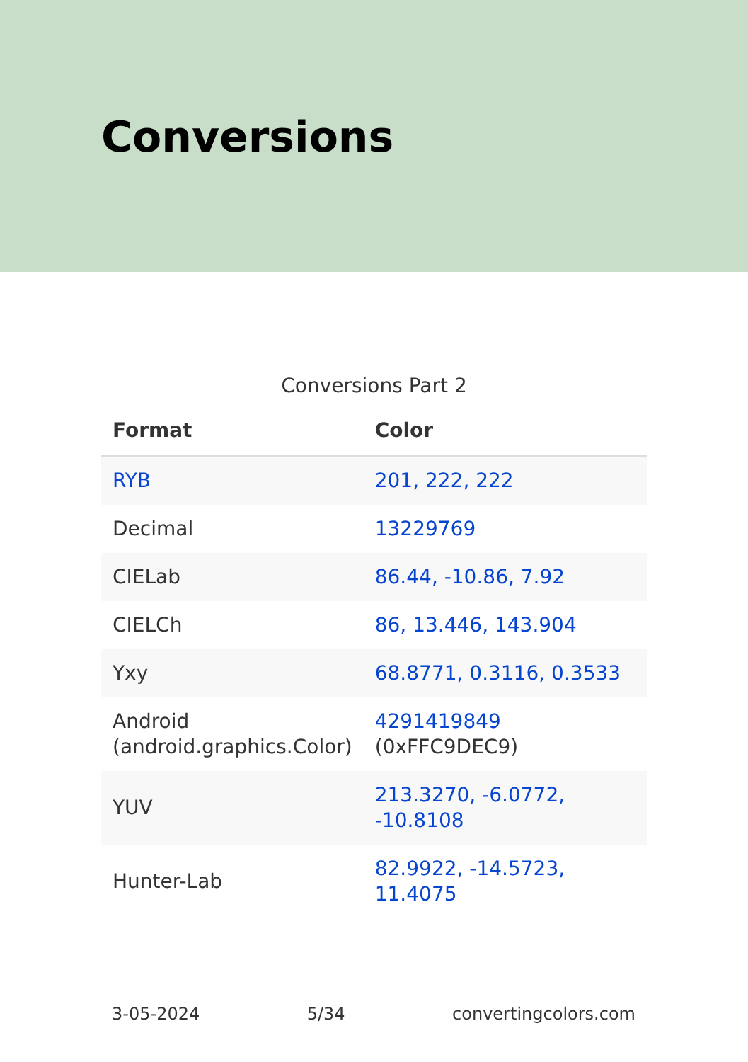Conversions
Conversions Part 2
| Format | Color |
| --- | --- |
| RYB | 201, 222, 222 |
| Decimal | 13229769 |
| CIELab | 86.44, -10.86, 7.92 |
| CIELCh | 86, 13.446, 143.904 |
| Yxy | 68.8771, 0.3116, 0.3533 |
| Android (android.graphics.Color) | 4291419849 (0xFFC9DEC9) |
| YUV | 213.3270, -6.0772, -10.8108 |
| Hunter-Lab | 82.9922, -14.5723, 11.4075 |
3-05-2024 5/34 convertingcolors.com